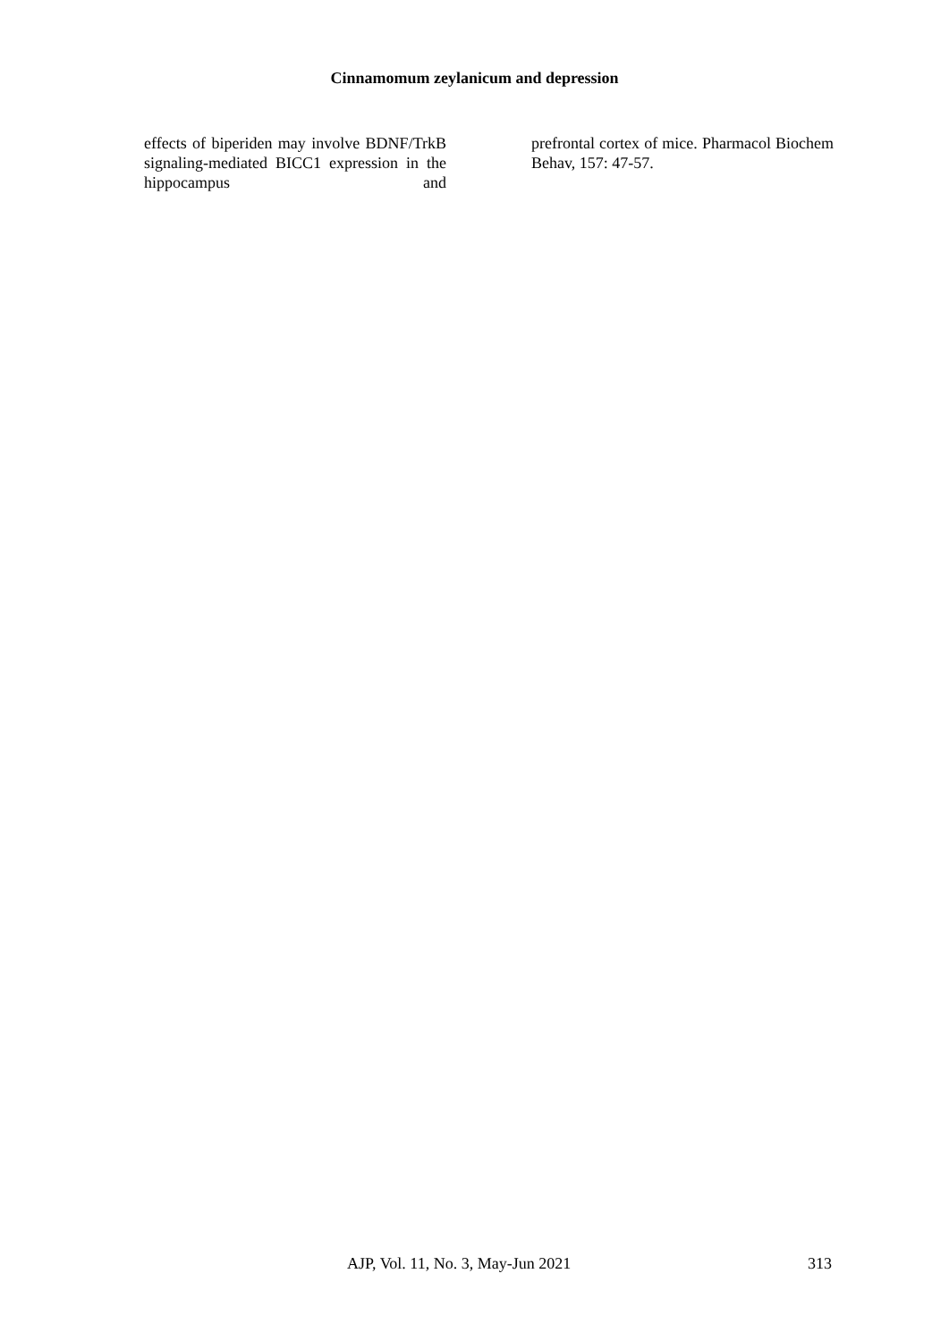Cinnamomum zeylanicum and depression
effects of biperiden may involve BDNF/TrkB signaling-mediated BICC1 expression in the hippocampus and
prefrontal cortex of mice. Pharmacol Biochem Behav, 157: 47-57.
AJP, Vol. 11, No. 3, May-Jun 2021 313